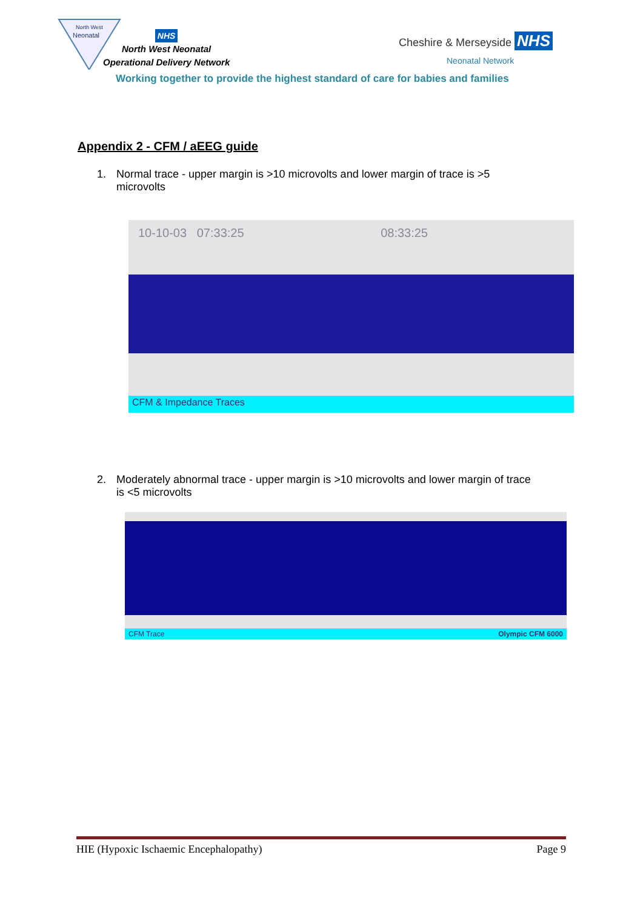North West
Neonatal
NHS
North West Neonatal
Operational Delivery Network
Cheshire & Merseyside NHS
Neonatal Network
Working together to provide the highest standard of care for babies and families
Appendix 2 - CFM / aEEG guide
1. Normal trace - upper margin is >10 microvolts and lower margin of trace is >5 microvolts
10-10-03 07:33:25 08:33:25
CFM & Impedance Traces
2. Moderately abnormal trace - upper margin is >10 microvolts and lower margin of trace is <5 microvolts
CFM Trace Olympic CFM 6000
HIE (Hypoxic Ischaemic Encephalopathy) Page 9